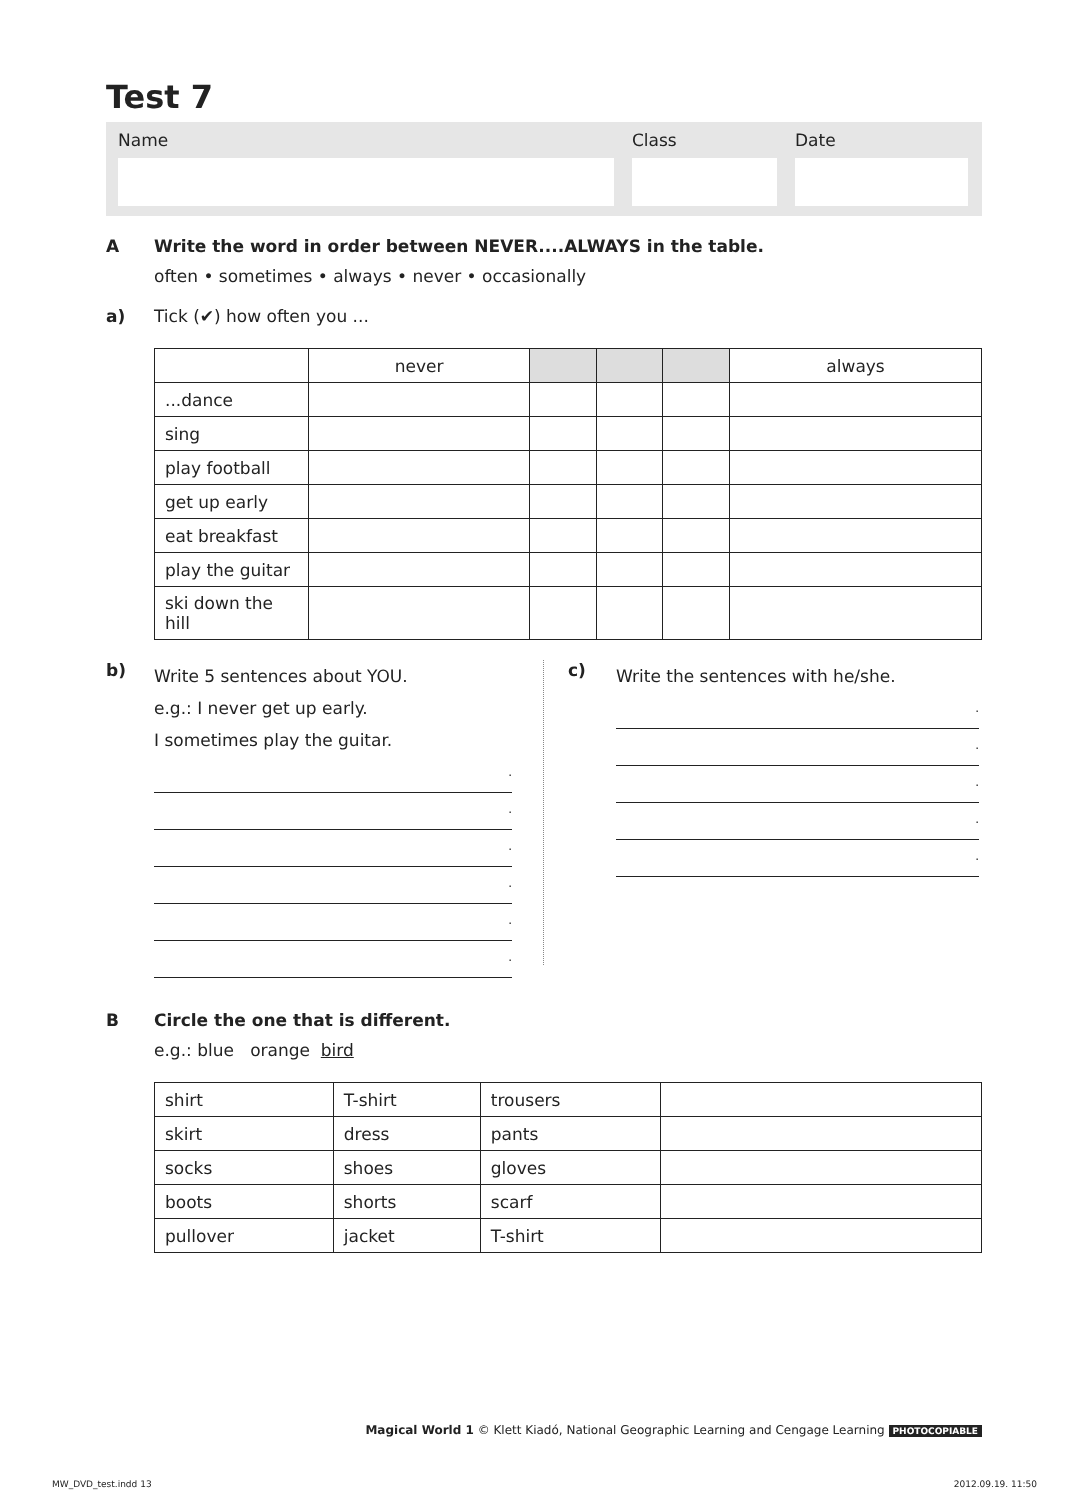Test 7
Name Class Date
A Write the word in order between NEVER....ALWAYS in the table.
often • sometimes • always • never • occasionally
a)
Tick (✔) how often you ...
| | never | | | | always |
| --- | --- | --- | --- | --- | --- |
| ...dance | | | | | |
| sing | | | | | |
| play football | | | | | |
| get up early | | | | | |
| eat breakfast | | | | | |
| play the guitar | | | | | |
| ski down the hill | | | | | |
b)
Write 5 sentences about YOU.
e.g.: I never get up early.
I sometimes play the guitar.
.
.
.
.
.
.
c)
Write the sentences with he/she.
.
.
.
.
.
B Circle the one that is different.
e.g.: blue orange bird
| shirt | T-shirt | trousers | |
| skirt | dress | pants | |
| socks | shoes | gloves | |
| boots | shorts | scarf | |
| pullover | jacket | T-shirt | |
Magical World 1 © Klett Kiadó, National Geographic Learning and Cengage Learning PHOTOCOPIABLE
MW_DVD_test.indd 13 2012.09.19. 11:50